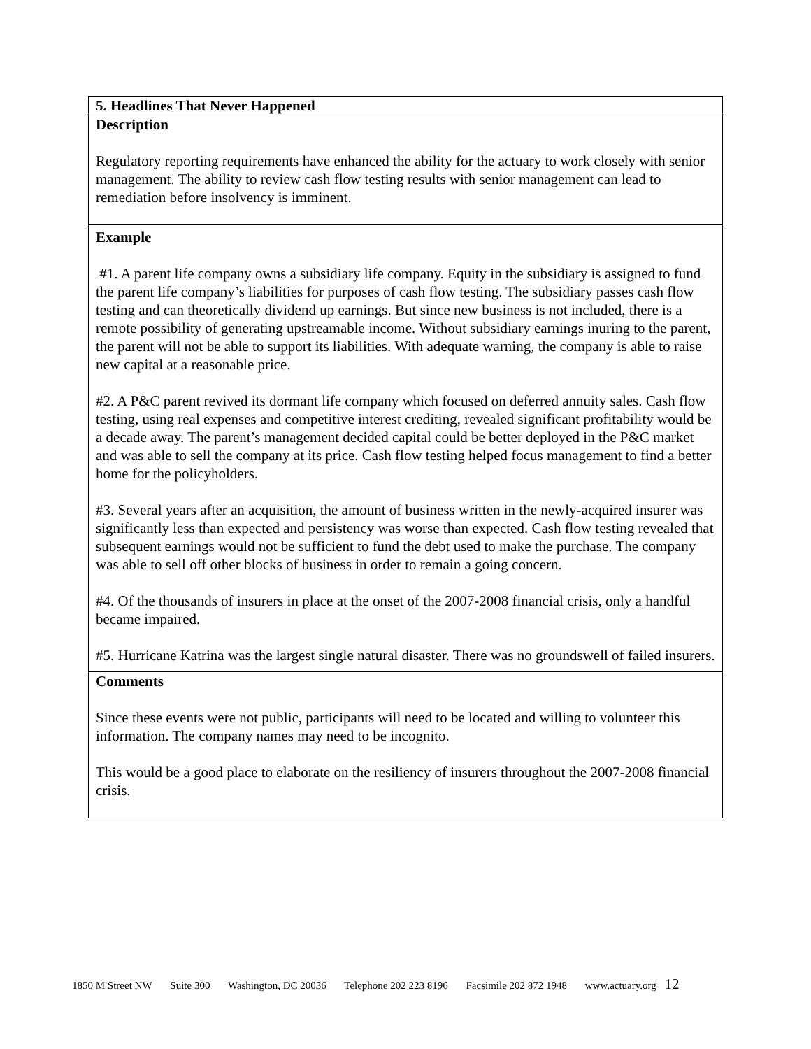| 5. Headlines That Never Happened |
| Description Regulatory reporting requirements have enhanced the ability for the actuary to work closely with senior management. The ability to review cash flow testing results with senior management can lead to remediation before insolvency is imminent. |
| Example #1. A parent life company owns a subsidiary life company. Equity in the subsidiary is assigned to fund the parent life company’s liabilities for purposes of cash flow testing. The subsidiary passes cash flow testing and can theoretically dividend up earnings. But since new business is not included, there is a remote possibility of generating upstreamable income. Without subsidiary earnings inuring to the parent, the parent will not be able to support its liabilities. With adequate warning, the company is able to raise new capital at a reasonable price. #2. A P&C parent revived its dormant life company which focused on deferred annuity sales. Cash flow testing, using real expenses and competitive interest crediting, revealed significant profitability would be a decade away. The parent’s management decided capital could be better deployed in the P&C market and was able to sell the company at its price. Cash flow testing helped focus management to find a better home for the policyholders. #3. Several years after an acquisition, the amount of business written in the newly-acquired insurer was significantly less than expected and persistency was worse than expected. Cash flow testing revealed that subsequent earnings would not be sufficient to fund the debt used to make the purchase. The company was able to sell off other blocks of business in order to remain a going concern. #4. Of the thousands of insurers in place at the onset of the 2007-2008 financial crisis, only a handful became impaired. #5. Hurricane Katrina was the largest single natural disaster. There was no groundswell of failed insurers. |
| Comments Since these events were not public, participants will need to be located and willing to volunteer this information. The company names may need to be incognito. This would be a good place to elaborate on the resiliency of insurers throughout the 2007-2008 financial crisis. |
1850 M Street NW Suite 300 Washington, DC 20036 Telephone 202 223 8196 Facsimile 202 872 1948 www.actuary.org 12